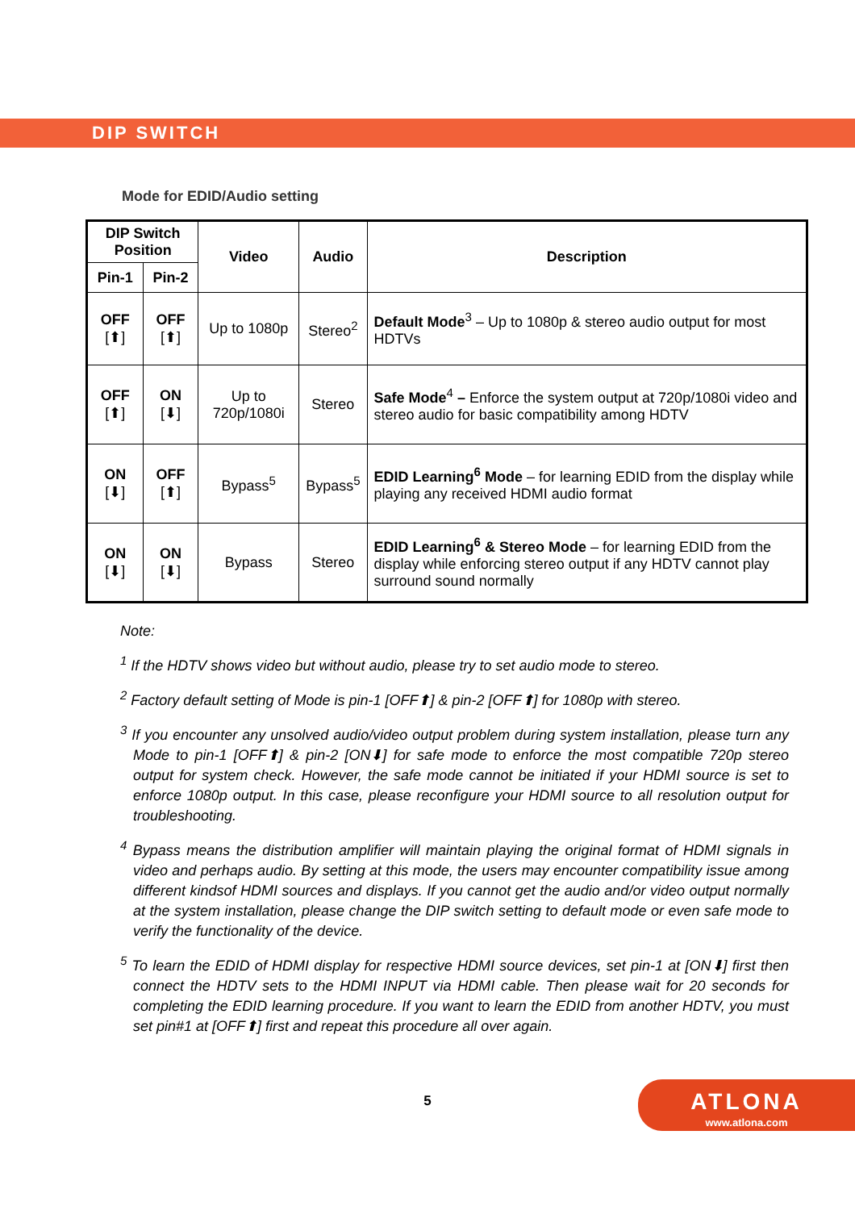DIP SWITCH
Mode for EDID/Audio setting
| DIP Switch Position | | Video | Audio | Description |
| --- | --- | --- | --- | --- |
| Pin-1 | Pin-2 | | | |
| OFF [⬆] | OFF [⬆] | Up to 1080p | Stereo<sup>2</sup> | Default Mode<sup>3</sup> – Up to 1080p & stereo audio output for most HDTVs |
| OFF [⬆] | ON [⬇] | Up to 720p/1080i | Stereo | Safe Mode<sup>4</sup> – Enforce the system output at 720p/1080i video and stereo audio for basic compatibility among HDTV |
| ON [⬇] | OFF [⬆] | Bypass<sup>5</sup> | Bypass<sup>5</sup> | EDID Learning<sup>6</sup> Mode – for learning EDID from the display while playing any received HDMI audio format |
| ON [⬇] | ON [⬇] | Bypass | Stereo | EDID Learning<sup>6</sup> & Stereo Mode – for learning EDID from the display while enforcing stereo output if any HDTV cannot play surround sound normally |
Note:
<sup>1</sup> If the HDTV shows video but without audio, please try to set audio mode to stereo.
<sup>2</sup> Factory default setting of Mode is pin-1 [OFF⬆] & pin-2 [OFF⬆] for 1080p with stereo.
<sup>3</sup> If you encounter any unsolved audio/video output problem during system installation, please turn any Mode to pin-1 [OFF⬆] & pin-2 [ON⬇] for safe mode to enforce the most compatible 720p stereo output for system check. However, the safe mode cannot be initiated if your HDMI source is set to enforce 1080p output. In this case, please reconfigure your HDMI source to all resolution output for troubleshooting.
<sup>4</sup> Bypass means the distribution amplifier will maintain playing the original format of HDMI signals in video and perhaps audio. By setting at this mode, the users may encounter compatibility issue among different kindsof HDMI sources and displays. If you cannot get the audio and/or video output normally at the system installation, please change the DIP switch setting to default mode or even safe mode to verify the functionality of the device.
<sup>5</sup> To learn the EDID of HDMI display for respective HDMI source devices, set pin-1 at [ON⬇] first then connect the HDTV sets to the HDMI INPUT via HDMI cable. Then please wait for 20 seconds for completing the EDID learning procedure. If you want to learn the EDID from another HDTV, you must set pin#1 at [OFF⬆] first and repeat this procedure all over again.
5
ATLONA
www.atlona.com